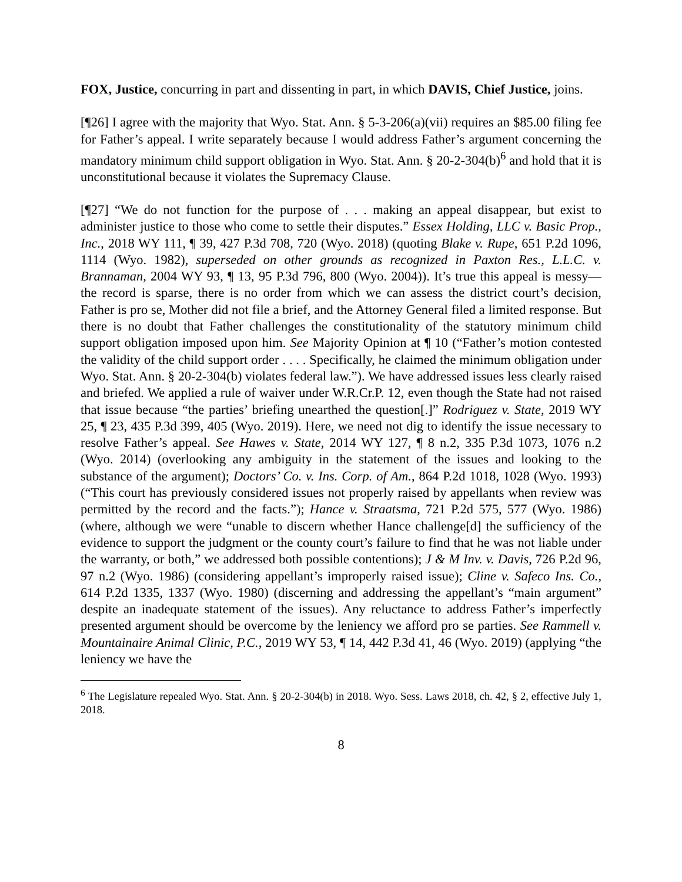FOX, Justice, concurring in part and dissenting in part, in which DAVIS, Chief Justice, joins.
[¶26] I agree with the majority that Wyo. Stat. Ann. § 5-3-206(a)(vii) requires an $85.00 filing fee for Father’s appeal. I write separately because I would address Father’s argument concerning the mandatory minimum child support obligation in Wyo. Stat. Ann. § 20-2-304(b)<sup>6</sup> and hold that it is unconstitutional because it violates the Supremacy Clause.
[¶27] “We do not function for the purpose of . . . making an appeal disappear, but exist to administer justice to those who come to settle their disputes.” Essex Holding, LLC v. Basic Prop., Inc., 2018 WY 111, ¶ 39, 427 P.3d 708, 720 (Wyo. 2018) (quoting Blake v. Rupe, 651 P.2d 1096, 1114 (Wyo. 1982), superseded on other grounds as recognized in Paxton Res., L.L.C. v. Brannaman, 2004 WY 93, ¶ 13, 95 P.3d 796, 800 (Wyo. 2004)). It’s true this appeal is messy—the record is sparse, there is no order from which we can assess the district court’s decision, Father is pro se, Mother did not file a brief, and the Attorney General filed a limited response. But there is no doubt that Father challenges the constitutionality of the statutory minimum child support obligation imposed upon him. See Majority Opinion at ¶ 10 (“Father’s motion contested the validity of the child support order . . . . Specifically, he claimed the minimum obligation under Wyo. Stat. Ann. § 20-2-304(b) violates federal law.”). We have addressed issues less clearly raised and briefed. We applied a rule of waiver under W.R.Cr.P. 12, even though the State had not raised that issue because “the parties’ briefing unearthed the question[.]” Rodriguez v. State, 2019 WY 25, ¶ 23, 435 P.3d 399, 405 (Wyo. 2019). Here, we need not dig to identify the issue necessary to resolve Father’s appeal. See Hawes v. State, 2014 WY 127, ¶ 8 n.2, 335 P.3d 1073, 1076 n.2 (Wyo. 2014) (overlooking any ambiguity in the statement of the issues and looking to the substance of the argument); Doctors’ Co. v. Ins. Corp. of Am., 864 P.2d 1018, 1028 (Wyo. 1993) (“This court has previously considered issues not properly raised by appellants when review was permitted by the record and the facts.”); Hance v. Straatsma, 721 P.2d 575, 577 (Wyo. 1986) (where, although we were “unable to discern whether Hance challenge[d] the sufficiency of the evidence to support the judgment or the county court’s failure to find that he was not liable under the warranty, or both,” we addressed both possible contentions); J & M Inv. v. Davis, 726 P.2d 96, 97 n.2 (Wyo. 1986) (considering appellant’s improperly raised issue); Cline v. Safeco Ins. Co., 614 P.2d 1335, 1337 (Wyo. 1980) (discerning and addressing the appellant’s “main argument” despite an inadequate statement of the issues). Any reluctance to address Father’s imperfectly presented argument should be overcome by the leniency we afford pro se parties. See Rammell v. Mountainaire Animal Clinic, P.C., 2019 WY 53, ¶ 14, 442 P.3d 41, 46 (Wyo. 2019) (applying “the leniency we have the
<sup>6</sup> The Legislature repealed Wyo. Stat. Ann. § 20-2-304(b) in 2018. Wyo. Sess. Laws 2018, ch. 42, § 2, effective July 1, 2018.
8